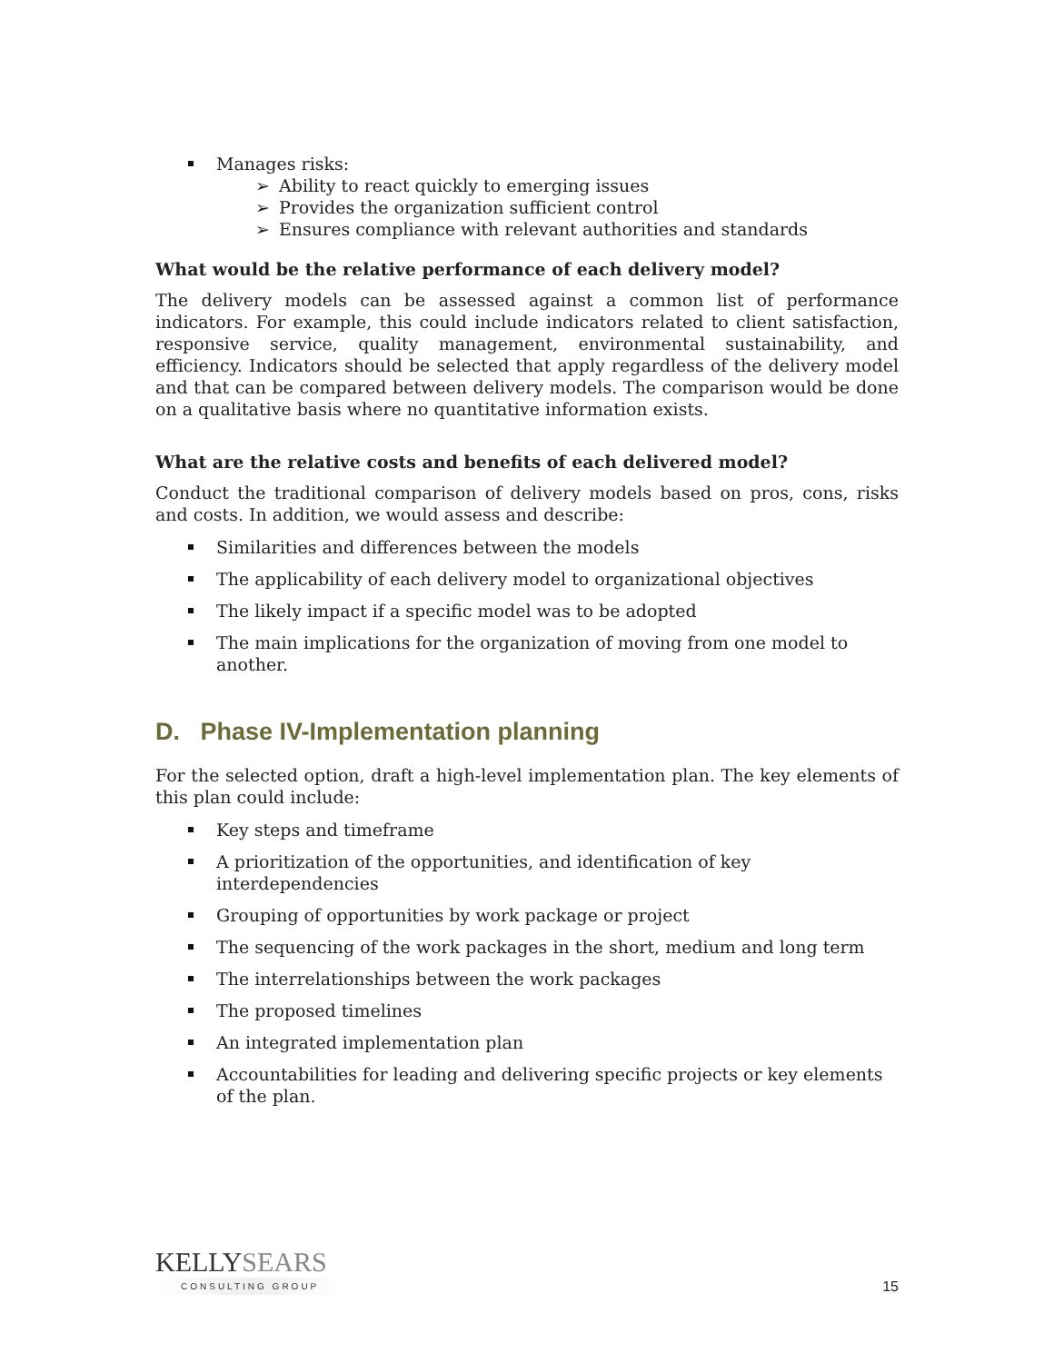Manages risks:
➢ Ability to react quickly to emerging issues
➢ Provides the organization sufficient control
➢ Ensures compliance with relevant authorities and standards
What would be the relative performance of each delivery model?
The delivery models can be assessed against a common list of performance indicators. For example, this could include indicators related to client satisfaction, responsive service, quality management, environmental sustainability, and efficiency. Indicators should be selected that apply regardless of the delivery model and that can be compared between delivery models. The comparison would be done on a qualitative basis where no quantitative information exists.
What are the relative costs and benefits of each delivered model?
Conduct the traditional comparison of delivery models based on pros, cons, risks and costs. In addition, we would assess and describe:
Similarities and differences between the models
The applicability of each delivery model to organizational objectives
The likely impact if a specific model was to be adopted
The main implications for the organization of moving from one model to another.
D. Phase IV-Implementation planning
For the selected option, draft a high-level implementation plan. The key elements of this plan could include:
Key steps and timeframe
A prioritization of the opportunities, and identification of key interdependencies
Grouping of opportunities by work package or project
The sequencing of the work packages in the short, medium and long term
The interrelationships between the work packages
The proposed timelines
An integrated implementation plan
Accountabilities for leading and delivering specific projects or key elements of the plan.
KELLYSEARS
CONSULTING GROUP
15